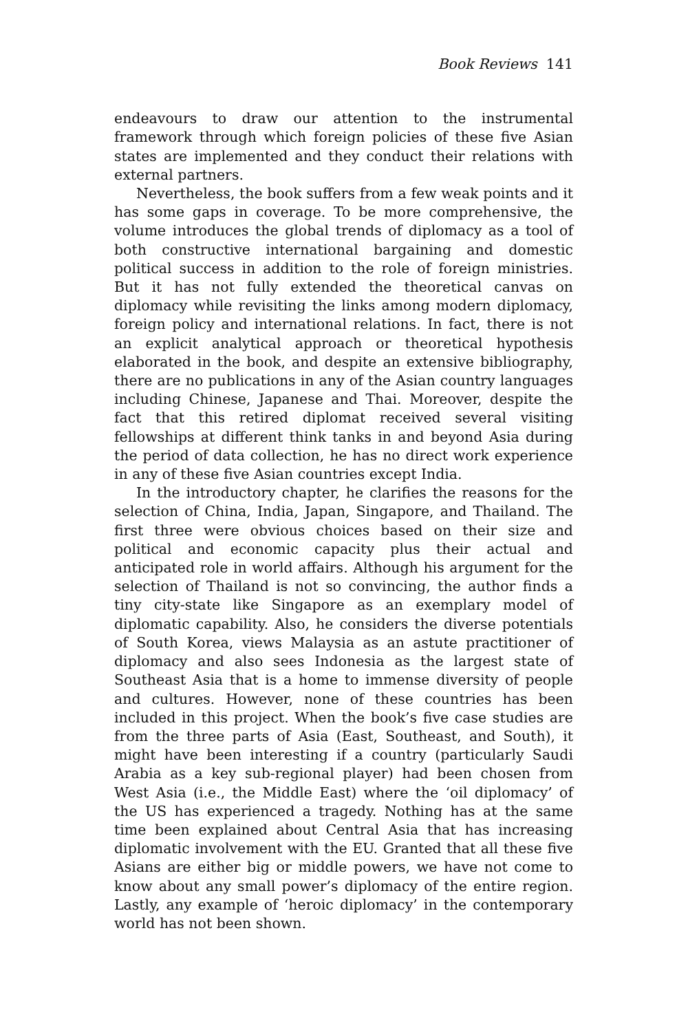Book Reviews 141
endeavours to draw our attention to the instrumental framework through which foreign policies of these five Asian states are implemented and they conduct their relations with external partners.
Nevertheless, the book suffers from a few weak points and it has some gaps in coverage. To be more comprehensive, the volume introduces the global trends of diplomacy as a tool of both constructive international bargaining and domestic political success in addition to the role of foreign ministries. But it has not fully extended the theoretical canvas on diplomacy while revisiting the links among modern diplomacy, foreign policy and international relations. In fact, there is not an explicit analytical approach or theoretical hypothesis elaborated in the book, and despite an extensive bibliography, there are no publications in any of the Asian country languages including Chinese, Japanese and Thai. Moreover, despite the fact that this retired diplomat received several visiting fellowships at different think tanks in and beyond Asia during the period of data collection, he has no direct work experience in any of these five Asian countries except India.
In the introductory chapter, he clarifies the reasons for the selection of China, India, Japan, Singapore, and Thailand. The first three were obvious choices based on their size and political and economic capacity plus their actual and anticipated role in world affairs. Although his argument for the selection of Thailand is not so convincing, the author finds a tiny city-state like Singapore as an exemplary model of diplomatic capability. Also, he considers the diverse potentials of South Korea, views Malaysia as an astute practitioner of diplomacy and also sees Indonesia as the largest state of Southeast Asia that is a home to immense diversity of people and cultures. However, none of these countries has been included in this project. When the book’s five case studies are from the three parts of Asia (East, Southeast, and South), it might have been interesting if a country (particularly Saudi Arabia as a key sub-regional player) had been chosen from West Asia (i.e., the Middle East) where the ‘oil diplomacy’ of the US has experienced a tragedy. Nothing has at the same time been explained about Central Asia that has increasing diplomatic involvement with the EU. Granted that all these five Asians are either big or middle powers, we have not come to know about any small power’s diplomacy of the entire region. Lastly, any example of ‘heroic diplomacy’ in the contemporary world has not been shown.